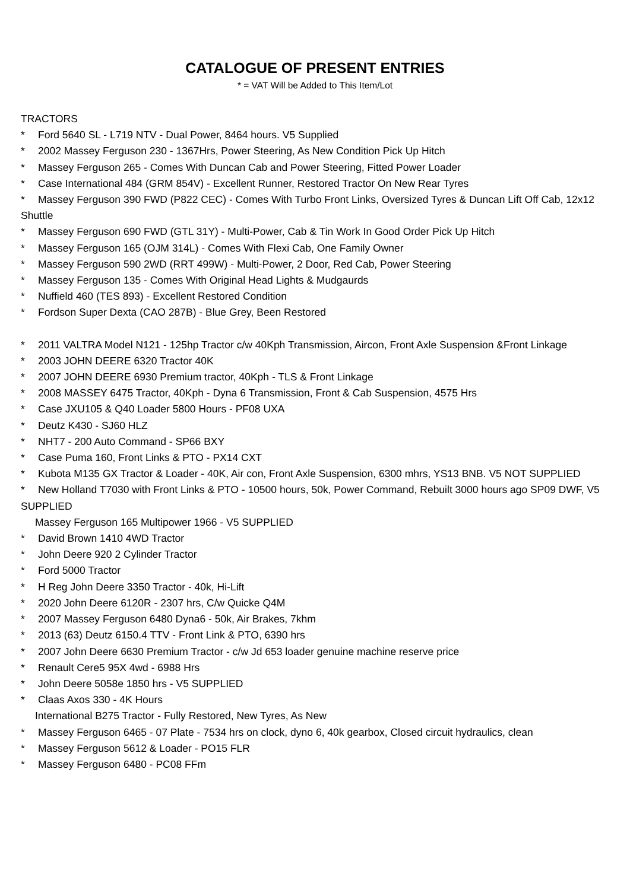CATALOGUE OF PRESENT ENTRIES
* = VAT Will be Added to This Item/Lot
TRACTORS
* Ford 5640 SL - L719 NTV - Dual Power, 8464 hours. V5 Supplied
* 2002 Massey Ferguson 230 - 1367Hrs, Power Steering, As New Condition Pick Up Hitch
* Massey Ferguson 265 - Comes With Duncan Cab and Power Steering, Fitted Power Loader
* Case International 484 (GRM 854V) - Excellent Runner, Restored Tractor On New Rear Tyres
* Massey Ferguson 390 FWD (P822 CEC) - Comes With Turbo Front Links, Oversized Tyres & Duncan Lift Off Cab, 12x12 Shuttle
* Massey Ferguson 690 FWD (GTL 31Y) - Multi-Power, Cab & Tin Work In Good Order Pick Up Hitch
* Massey Ferguson 165 (OJM 314L) - Comes With Flexi Cab, One Family Owner
* Massey Ferguson 590 2WD (RRT 499W) - Multi-Power, 2 Door, Red Cab, Power Steering
* Massey Ferguson 135 - Comes With Original Head Lights & Mudgaurds
* Nuffield 460 (TES 893) - Excellent Restored Condition
* Fordson Super Dexta (CAO 287B) - Blue Grey, Been Restored
* 2011 VALTRA Model N121 - 125hp Tractor c/w 40Kph Transmission, Aircon, Front Axle Suspension &Front Linkage
* 2003 JOHN DEERE 6320 Tractor 40K
* 2007 JOHN DEERE 6930 Premium tractor, 40Kph - TLS & Front Linkage
* 2008 MASSEY 6475 Tractor, 40Kph - Dyna 6 Transmission, Front & Cab Suspension, 4575 Hrs
* Case JXU105 & Q40 Loader 5800 Hours - PF08 UXA
* Deutz K430 - SJ60 HLZ
* NHT7 - 200 Auto Command - SP66 BXY
* Case Puma 160, Front Links & PTO - PX14 CXT
* Kubota M135 GX Tractor & Loader - 40K, Air con, Front Axle Suspension, 6300 mhrs, YS13 BNB. V5 NOT SUPPLIED
* New Holland T7030 with Front Links & PTO - 10500 hours, 50k, Power Command, Rebuilt 3000 hours ago SP09 DWF, V5 SUPPLIED
Massey Ferguson 165 Multipower 1966 - V5 SUPPLIED
* David Brown 1410 4WD Tractor
* John Deere 920 2 Cylinder Tractor
* Ford 5000 Tractor
* H Reg John Deere 3350 Tractor - 40k, Hi-Lift
* 2020 John Deere 6120R - 2307 hrs, C/w Quicke Q4M
* 2007 Massey Ferguson 6480 Dyna6 - 50k, Air Brakes, 7khm
* 2013 (63) Deutz 6150.4 TTV - Front Link & PTO, 6390 hrs
* 2007 John Deere 6630 Premium Tractor - c/w Jd 653 loader genuine machine reserve price
* Renault Cere5 95X 4wd - 6988 Hrs
* John Deere 5058e 1850 hrs - V5 SUPPLIED
* Claas Axos 330 - 4K Hours
International B275 Tractor - Fully Restored, New Tyres, As New
* Massey Ferguson 6465 - 07 Plate - 7534 hrs on clock, dyno 6, 40k gearbox, Closed circuit hydraulics, clean
* Massey Ferguson 5612 & Loader - PO15 FLR
* Massey Ferguson 6480 - PC08 FFm